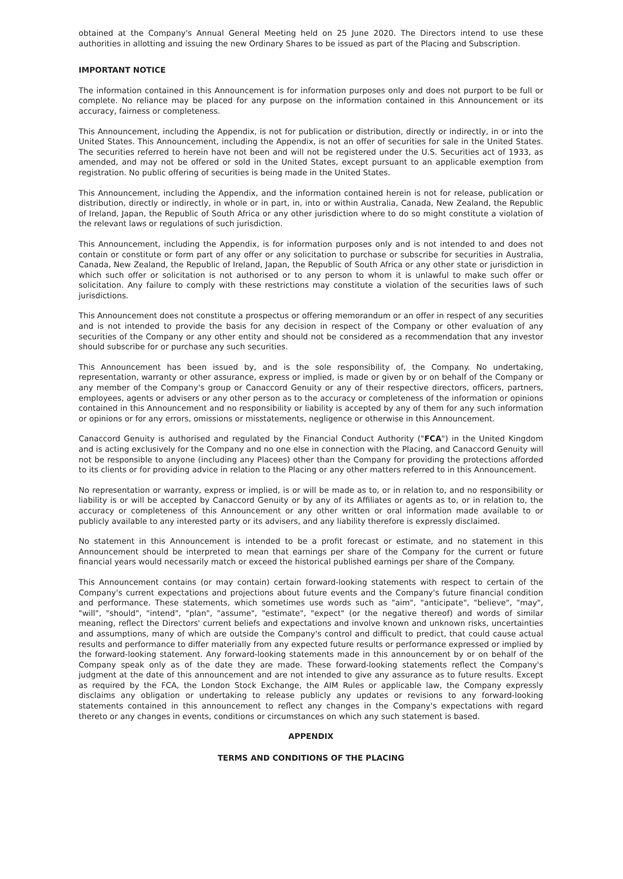obtained at the Company's Annual General Meeting held on 25 June 2020. The Directors intend to use these authorities in allotting and issuing the new Ordinary Shares to be issued as part of the Placing and Subscription.
IMPORTANT NOTICE
The information contained in this Announcement is for information purposes only and does not purport to be full or complete. No reliance may be placed for any purpose on the information contained in this Announcement or its accuracy, fairness or completeness.
This Announcement, including the Appendix, is not for publication or distribution, directly or indirectly, in or into the United States. This Announcement, including the Appendix, is not an offer of securities for sale in the United States. The securities referred to herein have not been and will not be registered under the U.S. Securities act of 1933, as amended, and may not be offered or sold in the United States, except pursuant to an applicable exemption from registration. No public offering of securities is being made in the United States.
This Announcement, including the Appendix, and the information contained herein is not for release, publication or distribution, directly or indirectly, in whole or in part, in, into or within Australia, Canada, New Zealand, the Republic of Ireland, Japan, the Republic of South Africa or any other jurisdiction where to do so might constitute a violation of the relevant laws or regulations of such jurisdiction.
This Announcement, including the Appendix, is for information purposes only and is not intended to and does not contain or constitute or form part of any offer or any solicitation to purchase or subscribe for securities in Australia, Canada, New Zealand, the Republic of Ireland, Japan, the Republic of South Africa or any other state or jurisdiction in which such offer or solicitation is not authorised or to any person to whom it is unlawful to make such offer or solicitation. Any failure to comply with these restrictions may constitute a violation of the securities laws of such jurisdictions.
This Announcement does not constitute a prospectus or offering memorandum or an offer in respect of any securities and is not intended to provide the basis for any decision in respect of the Company or other evaluation of any securities of the Company or any other entity and should not be considered as a recommendation that any investor should subscribe for or purchase any such securities.
This Announcement has been issued by, and is the sole responsibility of, the Company. No undertaking, representation, warranty or other assurance, express or implied, is made or given by or on behalf of the Company or any member of the Company's group or Canaccord Genuity or any of their respective directors, officers, partners, employees, agents or advisers or any other person as to the accuracy or completeness of the information or opinions contained in this Announcement and no responsibility or liability is accepted by any of them for any such information or opinions or for any errors, omissions or misstatements, negligence or otherwise in this Announcement.
Canaccord Genuity is authorised and regulated by the Financial Conduct Authority ("FCA") in the United Kingdom and is acting exclusively for the Company and no one else in connection with the Placing, and Canaccord Genuity will not be responsible to anyone (including any Placees) other than the Company for providing the protections afforded to its clients or for providing advice in relation to the Placing or any other matters referred to in this Announcement.
No representation or warranty, express or implied, is or will be made as to, or in relation to, and no responsibility or liability is or will be accepted by Canaccord Genuity or by any of its Affiliates or agents as to, or in relation to, the accuracy or completeness of this Announcement or any other written or oral information made available to or publicly available to any interested party or its advisers, and any liability therefore is expressly disclaimed.
No statement in this Announcement is intended to be a profit forecast or estimate, and no statement in this Announcement should be interpreted to mean that earnings per share of the Company for the current or future financial years would necessarily match or exceed the historical published earnings per share of the Company.
This Announcement contains (or may contain) certain forward-looking statements with respect to certain of the Company's current expectations and projections about future events and the Company's future financial condition and performance. These statements, which sometimes use words such as "aim", "anticipate", "believe", "may", "will", "should", "intend", "plan", "assume", "estimate", "expect" (or the negative thereof) and words of similar meaning, reflect the Directors' current beliefs and expectations and involve known and unknown risks, uncertainties and assumptions, many of which are outside the Company's control and difficult to predict, that could cause actual results and performance to differ materially from any expected future results or performance expressed or implied by the forward-looking statement. Any forward-looking statements made in this announcement by or on behalf of the Company speak only as of the date they are made. These forward-looking statements reflect the Company's judgment at the date of this announcement and are not intended to give any assurance as to future results. Except as required by the FCA, the London Stock Exchange, the AIM Rules or applicable law, the Company expressly disclaims any obligation or undertaking to release publicly any updates or revisions to any forward-looking statements contained in this announcement to reflect any changes in the Company's expectations with regard thereto or any changes in events, conditions or circumstances on which any such statement is based.
APPENDIX
TERMS AND CONDITIONS OF THE PLACING